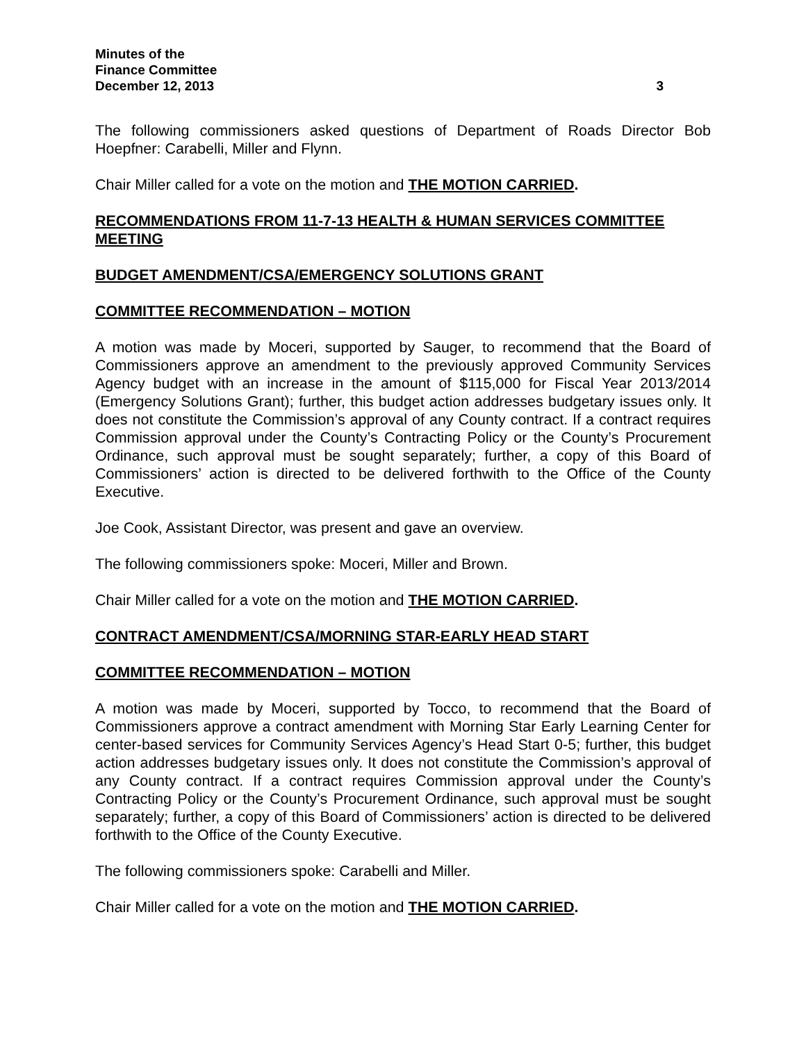Minutes of the
Finance Committee
December 12, 2013 3
The following commissioners asked questions of Department of Roads Director Bob Hoepfner: Carabelli, Miller and Flynn.
Chair Miller called for a vote on the motion and THE MOTION CARRIED.
RECOMMENDATIONS FROM 11-7-13 HEALTH & HUMAN SERVICES COMMITTEE MEETING
BUDGET AMENDMENT/CSA/EMERGENCY SOLUTIONS GRANT
COMMITTEE RECOMMENDATION – MOTION
A motion was made by Moceri, supported by Sauger, to recommend that the Board of Commissioners approve an amendment to the previously approved Community Services Agency budget with an increase in the amount of $115,000 for Fiscal Year 2013/2014 (Emergency Solutions Grant); further, this budget action addresses budgetary issues only. It does not constitute the Commission’s approval of any County contract. If a contract requires Commission approval under the County’s Contracting Policy or the County’s Procurement Ordinance, such approval must be sought separately; further, a copy of this Board of Commissioners’ action is directed to be delivered forthwith to the Office of the County Executive.
Joe Cook, Assistant Director, was present and gave an overview.
The following commissioners spoke: Moceri, Miller and Brown.
Chair Miller called for a vote on the motion and THE MOTION CARRIED.
CONTRACT AMENDMENT/CSA/MORNING STAR-EARLY HEAD START
COMMITTEE RECOMMENDATION – MOTION
A motion was made by Moceri, supported by Tocco, to recommend that the Board of Commissioners approve a contract amendment with Morning Star Early Learning Center for center-based services for Community Services Agency’s Head Start 0-5; further, this budget action addresses budgetary issues only. It does not constitute the Commission’s approval of any County contract. If a contract requires Commission approval under the County’s Contracting Policy or the County’s Procurement Ordinance, such approval must be sought separately; further, a copy of this Board of Commissioners’ action is directed to be delivered forthwith to the Office of the County Executive.
The following commissioners spoke: Carabelli and Miller.
Chair Miller called for a vote on the motion and THE MOTION CARRIED.